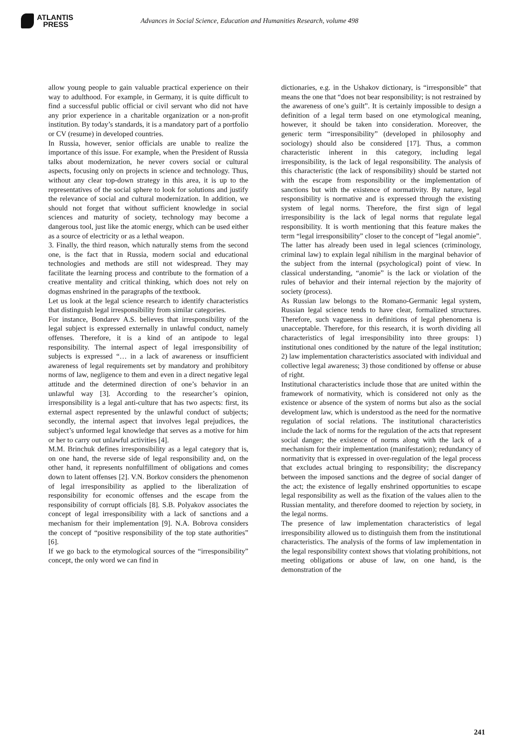ATLANTIS
PRESS
Advances in Social Science, Education and Humanities Research, volume 498
allow young people to gain valuable practical experience on their way to adulthood. For example, in Germany, it is quite difficult to find a successful public official or civil servant who did not have any prior experience in a charitable organization or a non-profit institution. By today’s standards, it is a mandatory part of a portfolio or CV (resume) in developed countries.
In Russia, however, senior officials are unable to realize the importance of this issue. For example, when the President of Russia talks about modernization, he never covers social or cultural aspects, focusing only on projects in science and technology. Thus, without any clear top-down strategy in this area, it is up to the representatives of the social sphere to look for solutions and justify the relevance of social and cultural modernization. In addition, we should not forget that without sufficient knowledge in social sciences and maturity of society, technology may become a dangerous tool, just like the atomic energy, which can be used either as a source of electricity or as a lethal weapon.
3. Finally, the third reason, which naturally stems from the second one, is the fact that in Russia, modern social and educational technologies and methods are still not widespread. They may facilitate the learning process and contribute to the formation of a creative mentality and critical thinking, which does not rely on dogmas enshrined in the paragraphs of the textbook.
Let us look at the legal science research to identify characteristics that distinguish legal irresponsibility from similar categories.
For instance, Bondarev A.S. believes that irresponsibility of the legal subject is expressed externally in unlawful conduct, namely offenses. Therefore, it is a kind of an antipode to legal responsibility. The internal aspect of legal irresponsibility of subjects is expressed “… in a lack of awareness or insufficient awareness of legal requirements set by mandatory and prohibitory norms of law, negligence to them and even in a direct negative legal attitude and the determined direction of one’s behavior in an unlawful way [3]. According to the researcher’s opinion, irresponsibility is a legal anti-culture that has two aspects: first, its external aspect represented by the unlawful conduct of subjects; secondly, the internal aspect that involves legal prejudices, the subject’s unformed legal knowledge that serves as a motive for him or her to carry out unlawful activities [4].
M.M. Brinchuk defines irresponsibility as a legal category that is, on one hand, the reverse side of legal responsibility and, on the other hand, it represents nonfulfillment of obligations and comes down to latent offenses [2]. V.N. Borkov considers the phenomenon of legal irresponsibility as applied to the liberalization of responsibility for economic offenses and the escape from the responsibility of corrupt officials [8]. S.B. Polyakov associates the concept of legal irresponsibility with a lack of sanctions and a mechanism for their implementation [9]. N.A. Bobrova considers the concept of “positive responsibility of the top state authorities” [6].
If we go back to the etymological sources of the “irresponsibility” concept, the only word we can find in
dictionaries, e.g. in the Ushakov dictionary, is “irresponsible” that means the one that “does not bear responsibility; is not restrained by the awareness of one’s guilt”. It is certainly impossible to design a definition of a legal term based on one etymological meaning, however, it should be taken into consideration. Moreover, the generic term “irresponsibility” (developed in philosophy and sociology) should also be considered [17]. Thus, a common characteristic inherent in this category, including legal irresponsibility, is the lack of legal responsibility. The analysis of this characteristic (the lack of responsibility) should be started not with the escape from responsibility or the implementation of sanctions but with the existence of normativity. By nature, legal responsibility is normative and is expressed through the existing system of legal norms. Therefore, the first sign of legal irresponsibility is the lack of legal norms that regulate legal responsibility. It is worth mentioning that this feature makes the term “legal irresponsibility” closer to the concept of “legal anomie”. The latter has already been used in legal sciences (criminology, criminal law) to explain legal nihilism in the marginal behavior of the subject from the internal (psychological) point of view. In classical understanding, “anomie” is the lack or violation of the rules of behavior and their internal rejection by the majority of society (process).
As Russian law belongs to the Romano-Germanic legal system, Russian legal science tends to have clear, formalized structures. Therefore, such vagueness in definitions of legal phenomena is unacceptable. Therefore, for this research, it is worth dividing all characteristics of legal irresponsibility into three groups: 1) institutional ones conditioned by the nature of the legal institution; 2) law implementation characteristics associated with individual and collective legal awareness; 3) those conditioned by offense or abuse of right.
Institutional characteristics include those that are united within the framework of normativity, which is considered not only as the existence or absence of the system of norms but also as the social development law, which is understood as the need for the normative regulation of social relations. The institutional characteristics include the lack of norms for the regulation of the acts that represent social danger; the existence of norms along with the lack of a mechanism for their implementation (manifestation); redundancy of normativity that is expressed in over-regulation of the legal process that excludes actual bringing to responsibility; the discrepancy between the imposed sanctions and the degree of social danger of the act; the existence of legally enshrined opportunities to escape legal responsibility as well as the fixation of the values alien to the Russian mentality, and therefore doomed to rejection by society, in the legal norms.
The presence of law implementation characteristics of legal irresponsibility allowed us to distinguish them from the institutional characteristics. The analysis of the forms of law implementation in the legal responsibility context shows that violating prohibitions, not meeting obligations or abuse of law, on one hand, is the demonstration of the
241